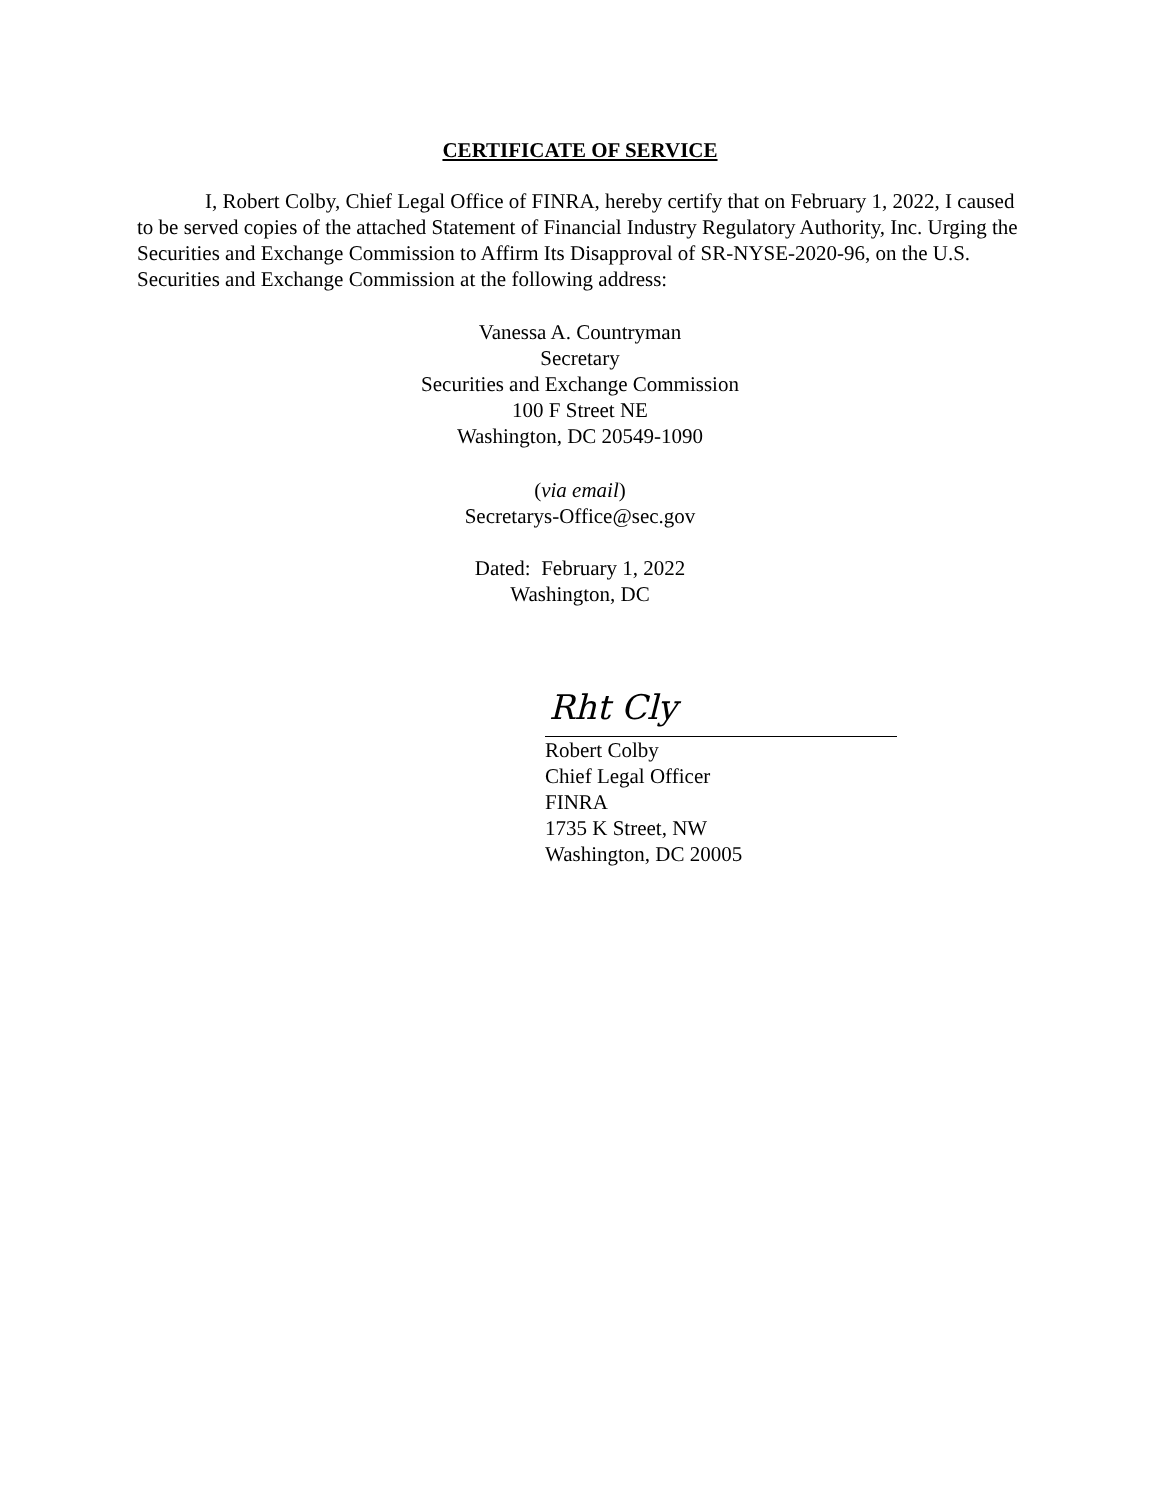CERTIFICATE OF SERVICE
I, Robert Colby, Chief Legal Office of FINRA, hereby certify that on February 1, 2022, I caused to be served copies of the attached Statement of Financial Industry Regulatory Authority, Inc. Urging the Securities and Exchange Commission to Affirm Its Disapproval of SR-NYSE-2020-96, on the U.S. Securities and Exchange Commission at the following address:
Vanessa A. Countryman
Secretary
Securities and Exchange Commission
100 F Street NE
Washington, DC 20549-1090
(via email)
Secretarys-Office@sec.gov
Dated: February 1, 2022
Washington, DC
Rht Cly
Robert Colby
Chief Legal Officer
FINRA
1735 K Street, NW
Washington, DC 20005